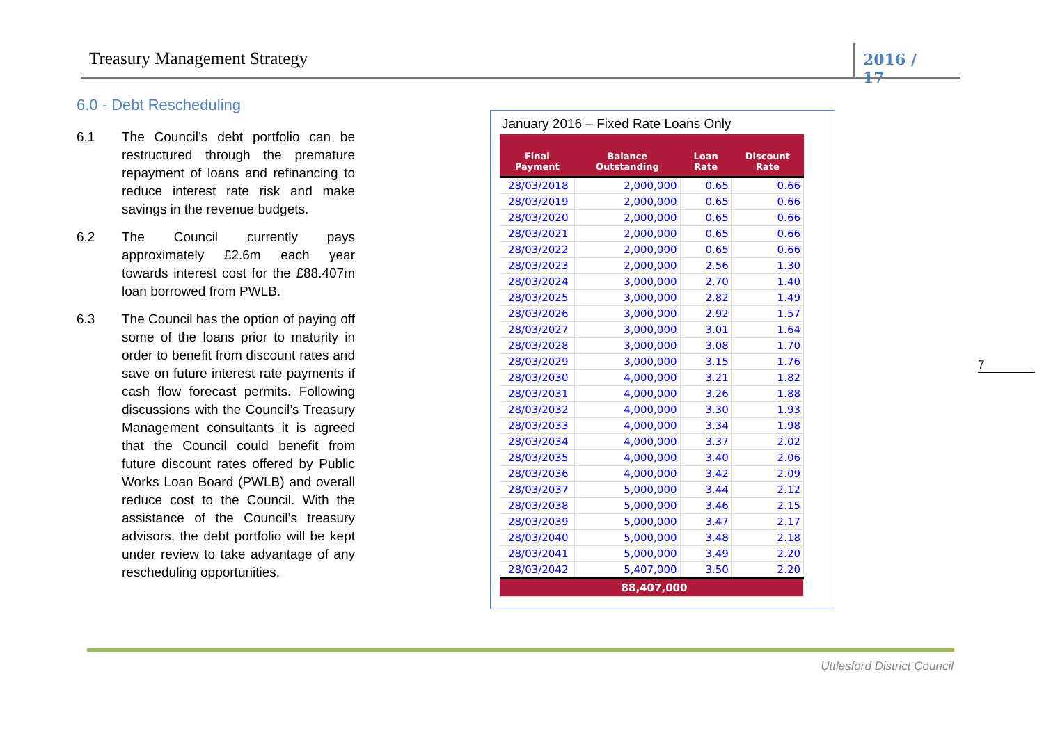Treasury Management Strategy 2016 / 17
6.0 - Debt Rescheduling
6.1 The Council’s debt portfolio can be restructured through the premature repayment of loans and refinancing to reduce interest rate risk and make savings in the revenue budgets.
6.2 The Council currently pays approximately £2.6m each year towards interest cost for the £88.407m loan borrowed from PWLB.
6.3 The Council has the option of paying off some of the loans prior to maturity in order to benefit from discount rates and save on future interest rate payments if cash flow forecast permits. Following discussions with the Council’s Treasury Management consultants it is agreed that the Council could benefit from future discount rates offered by Public Works Loan Board (PWLB) and overall reduce cost to the Council. With the assistance of the Council’s treasury advisors, the debt portfolio will be kept under review to take advantage of any rescheduling opportunities.
January 2016 – Fixed Rate Loans Only
| Final Payment | Balance Outstanding | Loan Rate | Discount Rate |
| --- | --- | --- | --- |
| 28/03/2018 | 2,000,000 | 0.65 | 0.66 |
| 28/03/2019 | 2,000,000 | 0.65 | 0.66 |
| 28/03/2020 | 2,000,000 | 0.65 | 0.66 |
| 28/03/2021 | 2,000,000 | 0.65 | 0.66 |
| 28/03/2022 | 2,000,000 | 0.65 | 0.66 |
| 28/03/2023 | 2,000,000 | 2.56 | 1.30 |
| 28/03/2024 | 3,000,000 | 2.70 | 1.40 |
| 28/03/2025 | 3,000,000 | 2.82 | 1.49 |
| 28/03/2026 | 3,000,000 | 2.92 | 1.57 |
| 28/03/2027 | 3,000,000 | 3.01 | 1.64 |
| 28/03/2028 | 3,000,000 | 3.08 | 1.70 |
| 28/03/2029 | 3,000,000 | 3.15 | 1.76 |
| 28/03/2030 | 4,000,000 | 3.21 | 1.82 |
| 28/03/2031 | 4,000,000 | 3.26 | 1.88 |
| 28/03/2032 | 4,000,000 | 3.30 | 1.93 |
| 28/03/2033 | 4,000,000 | 3.34 | 1.98 |
| 28/03/2034 | 4,000,000 | 3.37 | 2.02 |
| 28/03/2035 | 4,000,000 | 3.40 | 2.06 |
| 28/03/2036 | 4,000,000 | 3.42 | 2.09 |
| 28/03/2037 | 5,000,000 | 3.44 | 2.12 |
| 28/03/2038 | 5,000,000 | 3.46 | 2.15 |
| 28/03/2039 | 5,000,000 | 3.47 | 2.17 |
| 28/03/2040 | 5,000,000 | 3.48 | 2.18 |
| 28/03/2041 | 5,000,000 | 3.49 | 2.20 |
| 28/03/2042 | 5,407,000 | 3.50 | 2.20 |
| 88,407,000 | | | |
7
Uttlesford District Council